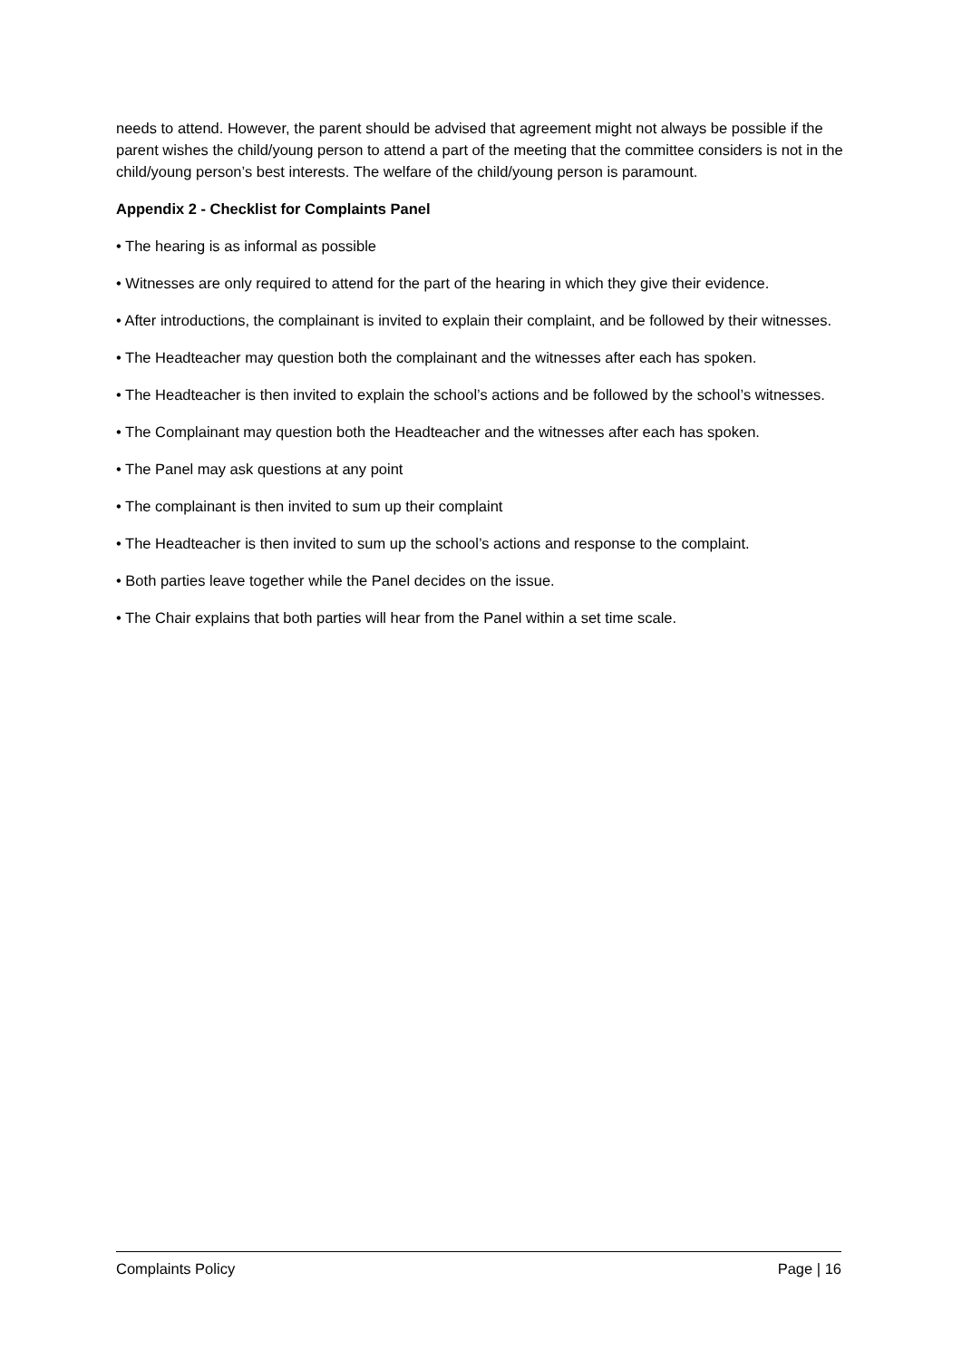needs to attend. However, the parent should be advised that agreement might not always be possible if the parent wishes the child/young person to attend a part of the meeting that the committee considers is not in the child/young person’s best interests. The welfare of the child/young person is paramount.
Appendix 2 - Checklist for Complaints Panel
• The hearing is as informal as possible
• Witnesses are only required to attend for the part of the hearing in which they give their evidence.
• After introductions, the complainant is invited to explain their complaint, and be followed by their witnesses.
• The Headteacher may question both the complainant and the witnesses after each has spoken.
• The Headteacher is then invited to explain the school’s actions and be followed by the school’s witnesses.
• The Complainant may question both the Headteacher and the witnesses after each has spoken.
• The Panel may ask questions at any point
• The complainant is then invited to sum up their complaint
• The Headteacher is then invited to sum up the school’s actions and response to the complaint.
• Both parties leave together while the Panel decides on the issue.
• The Chair explains that both parties will hear from the Panel within a set time scale.
Complaints Policy Page | 16